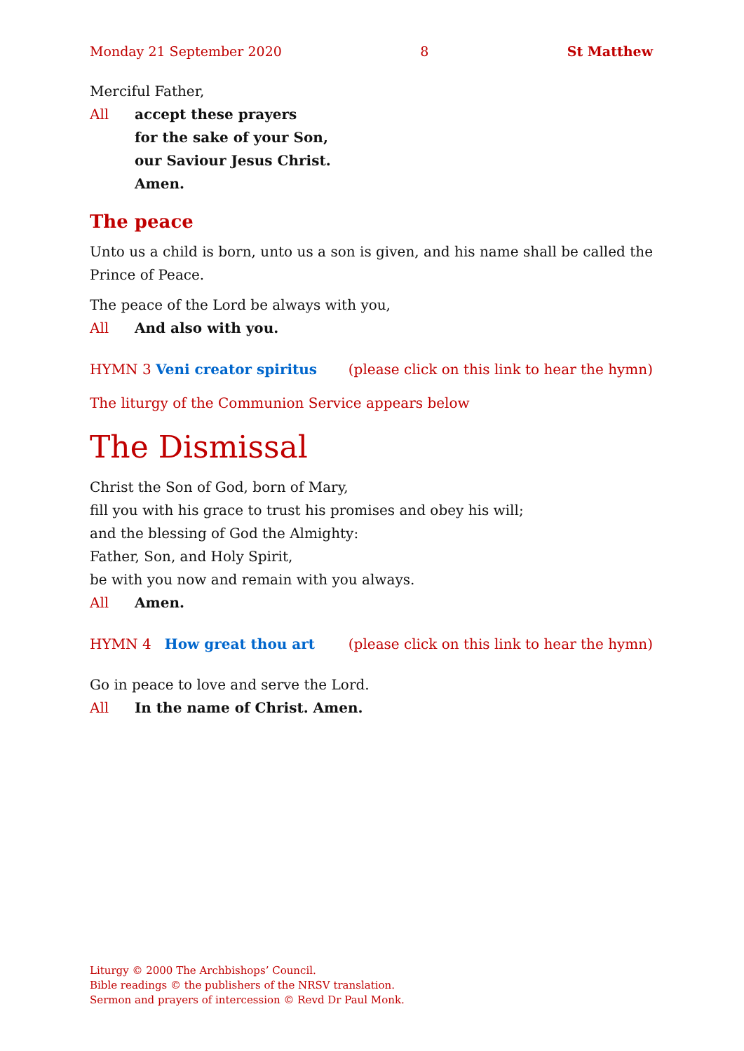Monday 21 September 2020 8 St Matthew
Merciful Father,
All accept these prayers
for the sake of your Son,
our Saviour Jesus Christ.
Amen.
The peace
Unto us a child is born, unto us a son is given, and his name shall be called the Prince of Peace.
The peace of the Lord be always with you,
All And also with you.
HYMN 3 Veni creator spiritus (please click on this link to hear the hymn)
The liturgy of the Communion Service appears below
The Dismissal
Christ the Son of God, born of Mary,
fill you with his grace to trust his promises and obey his will;
and the blessing of God the Almighty:
Father, Son, and Holy Spirit,
be with you now and remain with you always.
All Amen.
HYMN 4 How great thou art (please click on this link to hear the hymn)
Go in peace to love and serve the Lord.
All In the name of Christ. Amen.
Liturgy © 2000 The Archbishops’ Council.
Bible readings © the publishers of the NRSV translation.
Sermon and prayers of intercession © Revd Dr Paul Monk.